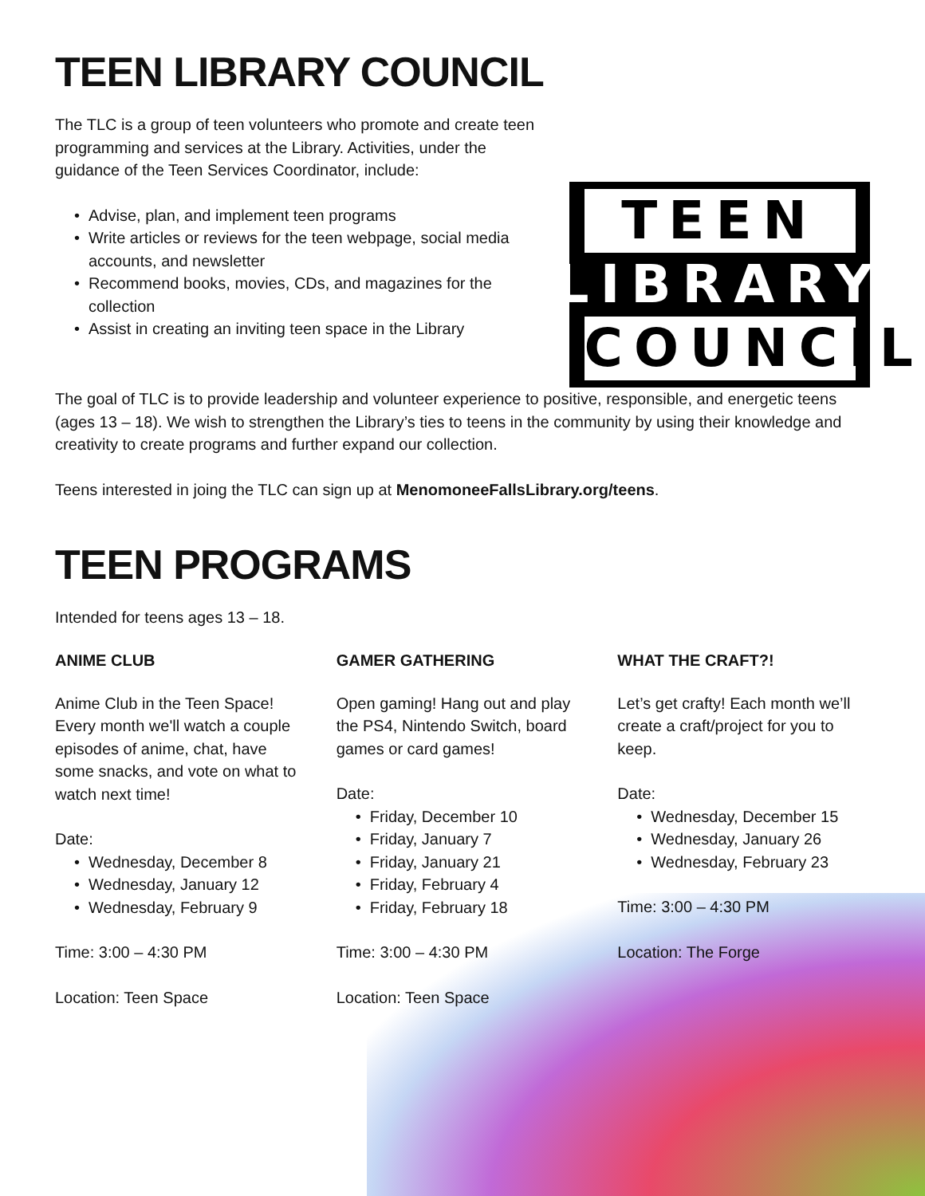TEEN LIBRARY COUNCIL
The TLC is a group of teen volunteers who promote and create teen programming and services at the Library. Activities, under the guidance of the Teen Services Coordinator, include:
• Advise, plan, and implement teen programs
• Write articles or reviews for the teen webpage, social media accounts, and newsletter
• Recommend books, movies, CDs, and magazines for the collection
• Assist in creating an inviting teen space in the Library
TEEN
LIBRARY
COUNCIL
The goal of TLC is to provide leadership and volunteer experience to positive, responsible, and energetic teens (ages 13 – 18). We wish to strengthen the Library’s ties to teens in the community by using their knowledge and creativity to create programs and further expand our collection.
Teens interested in joing the TLC can sign up at MenomoneeFallsLibrary.org/teens.
TEEN PROGRAMS
Intended for teens ages 13 – 18.
ANIME CLUB
Anime Club in the Teen Space! Every month we'll watch a couple episodes of anime, chat, have some snacks, and vote on what to watch next time!
Date:
• Wednesday, December 8
• Wednesday, January 12
• Wednesday, February 9
Time: 3:00 – 4:30 PM
Location: Teen Space
GAMER GATHERING
Open gaming! Hang out and play the PS4, Nintendo Switch, board games or card games!
Date:
• Friday, December 10
• Friday, January 7
• Friday, January 21
• Friday, February 4
• Friday, February 18
Time: 3:00 – 4:30 PM
Location: Teen Space
WHAT THE CRAFT?!
Let’s get crafty! Each month we’ll create a craft/project for you to keep.
Date:
• Wednesday, December 15
• Wednesday, January 26
• Wednesday, February 23
Time: 3:00 – 4:30 PM
Location: The Forge